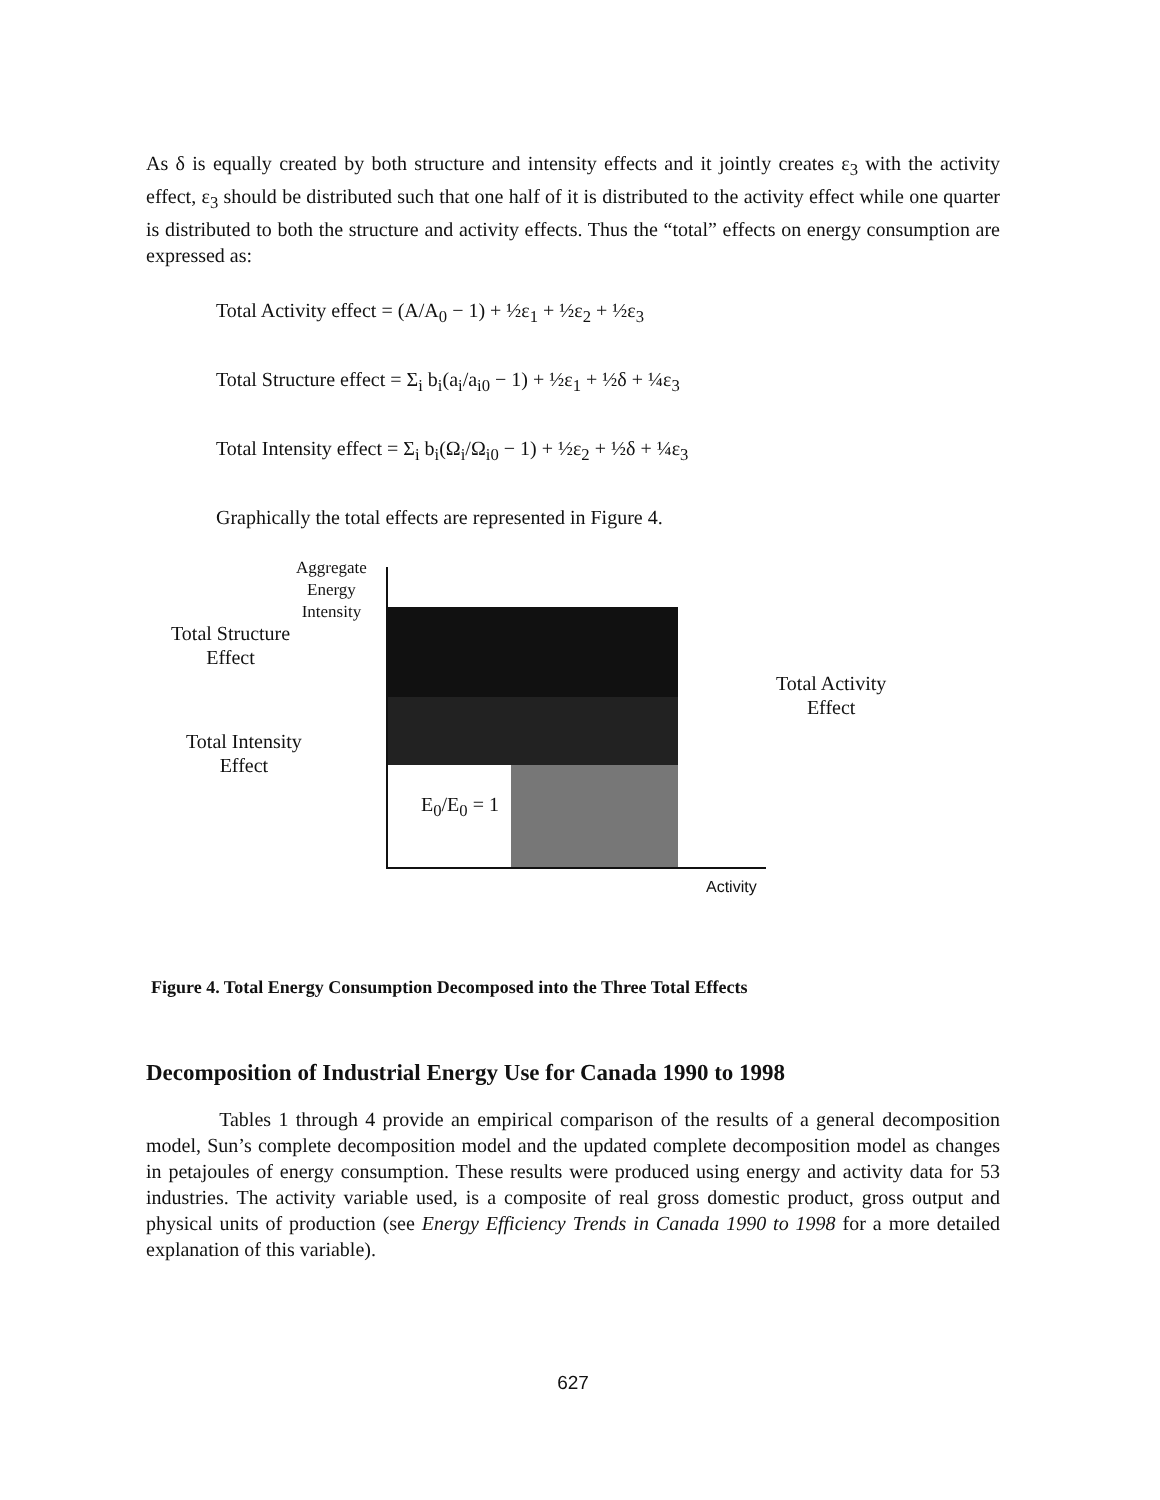As δ is equally created by both structure and intensity effects and it jointly creates ε<sub>3</sub> with the activity effect, ε<sub>3</sub> should be distributed such that one half of it is distributed to the activity effect while one quarter is distributed to both the structure and activity effects. Thus the “total” effects on energy consumption are expressed as:
Total Activity effect = (A/A<sub>0</sub> − 1) + ½ε<sub>1</sub> + ½ε<sub>2</sub> + ½ε<sub>3</sub>
Total Structure effect = Σ<sub>i</sub> b<sub>i</sub>(a<sub>i</sub>/a<sub>i0</sub> − 1) + ½ε<sub>1</sub> + ½δ + ¼ε<sub>3</sub>
Total Intensity effect = Σ<sub>i</sub> b<sub>i</sub>(Ω<sub>i</sub>/Ω<sub>i0</sub> − 1) + ½ε<sub>2</sub> + ½δ + ¼ε<sub>3</sub>
Graphically the total effects are represented in Figure 4.
Aggregate
Energy
Intensity
Total Structure
Effect
Total Intensity
Effect
Total Activity
Effect
E<sub>0</sub>/E<sub>0</sub> = 1
Activity
Figure 4. Total Energy Consumption Decomposed into the Three Total Effects
Decomposition of Industrial Energy Use for Canada 1990 to 1998
Tables 1 through 4 provide an empirical comparison of the results of a general decomposition model, Sun’s complete decomposition model and the updated complete decomposition model as changes in petajoules of energy consumption. These results were produced using energy and activity data for 53 industries. The activity variable used, is a composite of real gross domestic product, gross output and physical units of production (see Energy Efficiency Trends in Canada 1990 to 1998 for a more detailed explanation of this variable).
627